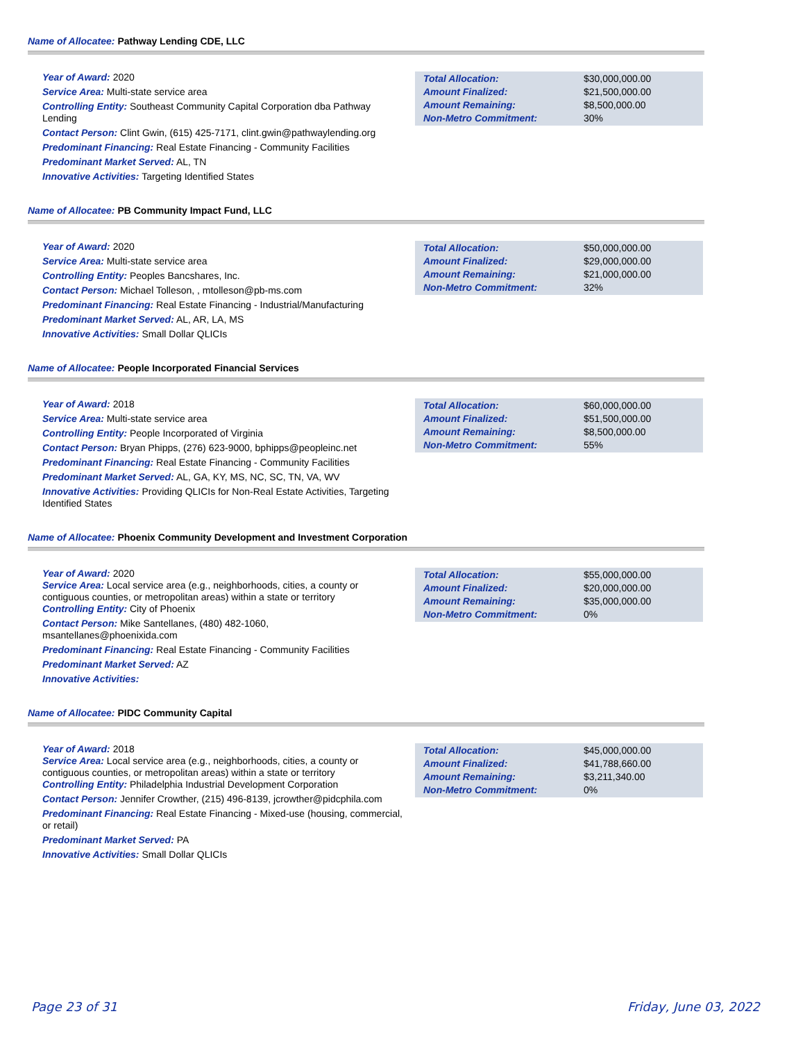Name of Allocatee: Pathway Lending CDE, LLC
Year of Award: 2020
Service Area: Multi-state service area
Controlling Entity: Southeast Community Capital Corporation dba Pathway Lending
Contact Person: Clint Gwin, (615) 425-7171, clint.gwin@pathwaylending.org
Predominant Financing: Real Estate Financing - Community Facilities
Predominant Market Served: AL, TN
Innovative Activities: Targeting Identified States
| Total Allocation: | $30,000,000.00 |
| Amount Finalized: | $21,500,000.00 |
| Amount Remaining: | $8,500,000.00 |
| Non-Metro Commitment: | 30% |
Name of Allocatee: PB Community Impact Fund, LLC
Year of Award: 2020
Service Area: Multi-state service area
Controlling Entity: Peoples Bancshares, Inc.
Contact Person: Michael Tolleson, , mtolleson@pb-ms.com
Predominant Financing: Real Estate Financing - Industrial/Manufacturing
Predominant Market Served: AL, AR, LA, MS
Innovative Activities: Small Dollar QLICIs
| Total Allocation: | $50,000,000.00 |
| Amount Finalized: | $29,000,000.00 |
| Amount Remaining: | $21,000,000.00 |
| Non-Metro Commitment: | 32% |
Name of Allocatee: People Incorporated Financial Services
Year of Award: 2018
Service Area: Multi-state service area
Controlling Entity: People Incorporated of Virginia
Contact Person: Bryan Phipps, (276) 623-9000, bphipps@peopleinc.net
Predominant Financing: Real Estate Financing - Community Facilities
Predominant Market Served: AL, GA, KY, MS, NC, SC, TN, VA, WV
Innovative Activities: Providing QLICIs for Non-Real Estate Activities, Targeting Identified States
| Total Allocation: | $60,000,000.00 |
| Amount Finalized: | $51,500,000.00 |
| Amount Remaining: | $8,500,000.00 |
| Non-Metro Commitment: | 55% |
Name of Allocatee: Phoenix Community Development and Investment Corporation
Year of Award: 2020
Service Area: Local service area (e.g., neighborhoods, cities, a county or contiguous counties, or metropolitan areas) within a state or territory
Controlling Entity: City of Phoenix
Contact Person: Mike Santellanes, (480) 482-1060, msantellanes@phoenixida.com
Predominant Financing: Real Estate Financing - Community Facilities
Predominant Market Served: AZ
Innovative Activities:
| Total Allocation: | $55,000,000.00 |
| Amount Finalized: | $20,000,000.00 |
| Amount Remaining: | $35,000,000.00 |
| Non-Metro Commitment: | 0% |
Name of Allocatee: PIDC Community Capital
Year of Award: 2018
Service Area: Local service area (e.g., neighborhoods, cities, a county or contiguous counties, or metropolitan areas) within a state or territory
Controlling Entity: Philadelphia Industrial Development Corporation
Contact Person: Jennifer Crowther, (215) 496-8139, jcrowther@pidcphila.com
Predominant Financing: Real Estate Financing - Mixed-use (housing, commercial, or retail)
Predominant Market Served: PA
Innovative Activities: Small Dollar QLICIs
| Total Allocation: | $45,000,000.00 |
| Amount Finalized: | $41,788,660.00 |
| Amount Remaining: | $3,211,340.00 |
| Non-Metro Commitment: | 0% |
Page 23 of 31 Friday, June 03, 2022